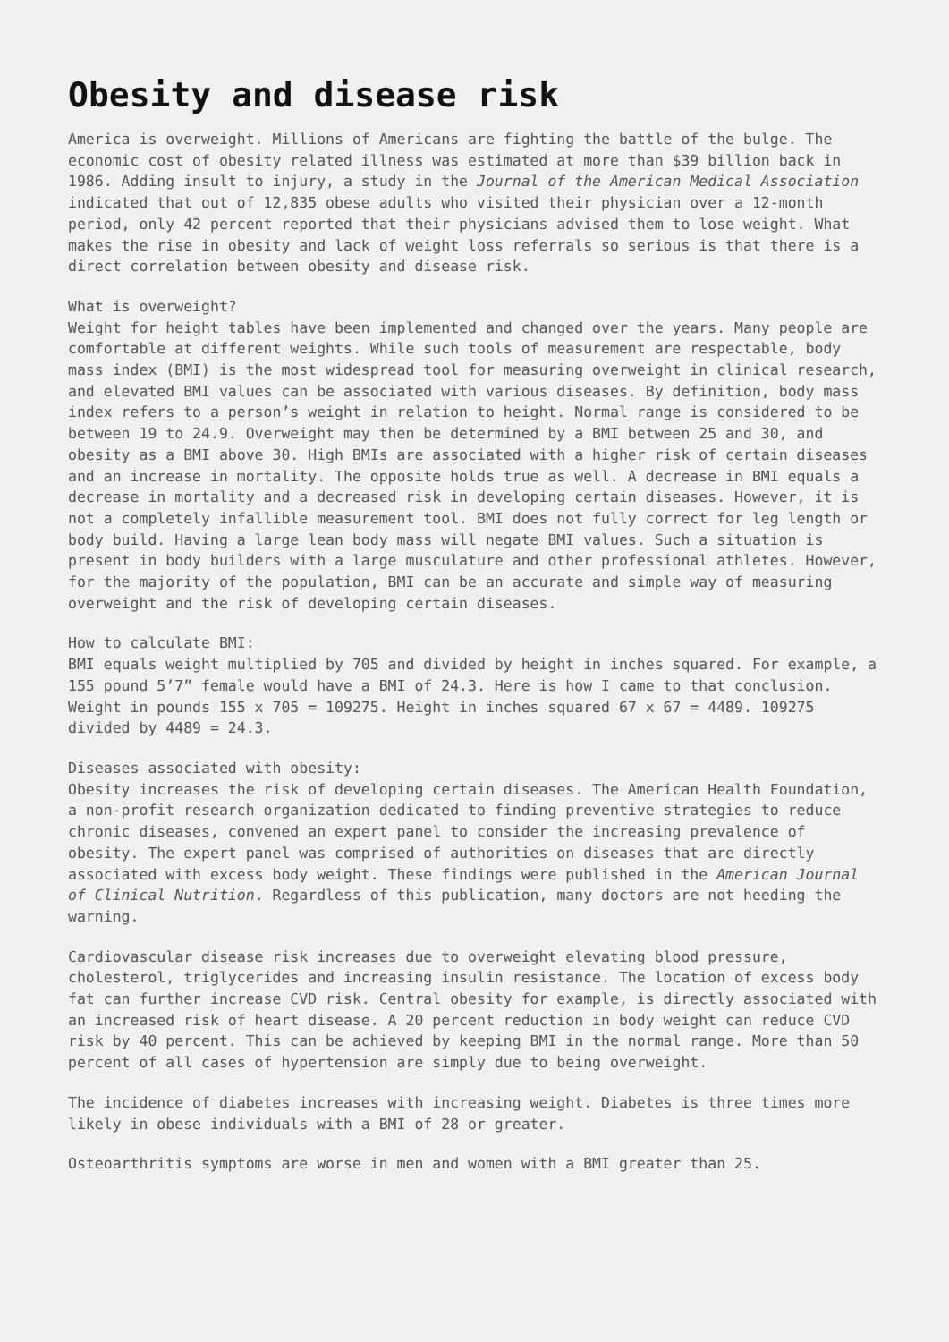Obesity and disease risk
America is overweight. Millions of Americans are fighting the battle of the bulge. The economic cost of obesity related illness was estimated at more than $39 billion back in 1986. Adding insult to injury, a study in the Journal of the American Medical Association indicated that out of 12,835 obese adults who visited their physician over a 12-month period, only 42 percent reported that their physicians advised them to lose weight. What makes the rise in obesity and lack of weight loss referrals so serious is that there is a direct correlation between obesity and disease risk.
What is overweight?
Weight for height tables have been implemented and changed over the years. Many people are comfortable at different weights. While such tools of measurement are respectable, body mass index (BMI) is the most widespread tool for measuring overweight in clinical research, and elevated BMI values can be associated with various diseases. By definition, body mass index refers to a person’s weight in relation to height. Normal range is considered to be between 19 to 24.9. Overweight may then be determined by a BMI between 25 and 30, and obesity as a BMI above 30. High BMIs are associated with a higher risk of certain diseases and an increase in mortality. The opposite holds true as well. A decrease in BMI equals a decrease in mortality and a decreased risk in developing certain diseases. However, it is not a completely infallible measurement tool. BMI does not fully correct for leg length or body build. Having a large lean body mass will negate BMI values. Such a situation is present in body builders with a large musculature and other professional athletes. However, for the majority of the population, BMI can be an accurate and simple way of measuring overweight and the risk of developing certain diseases.
How to calculate BMI:
BMI equals weight multiplied by 705 and divided by height in inches squared. For example, a 155 pound 5’7” female would have a BMI of 24.3. Here is how I came to that conclusion. Weight in pounds 155 x 705 = 109275. Height in inches squared 67 x 67 = 4489. 109275 divided by 4489 = 24.3.
Diseases associated with obesity:
Obesity increases the risk of developing certain diseases. The American Health Foundation, a non-profit research organization dedicated to finding preventive strategies to reduce chronic diseases, convened an expert panel to consider the increasing prevalence of obesity. The expert panel was comprised of authorities on diseases that are directly associated with excess body weight. These findings were published in the American Journal of Clinical Nutrition. Regardless of this publication, many doctors are not heeding the warning.
Cardiovascular disease risk increases due to overweight elevating blood pressure, cholesterol, triglycerides and increasing insulin resistance. The location of excess body fat can further increase CVD risk. Central obesity for example, is directly associated with an increased risk of heart disease. A 20 percent reduction in body weight can reduce CVD risk by 40 percent. This can be achieved by keeping BMI in the normal range. More than 50 percent of all cases of hypertension are simply due to being overweight.
The incidence of diabetes increases with increasing weight. Diabetes is three times more likely in obese individuals with a BMI of 28 or greater.
Osteoarthritis symptoms are worse in men and women with a BMI greater than 25.